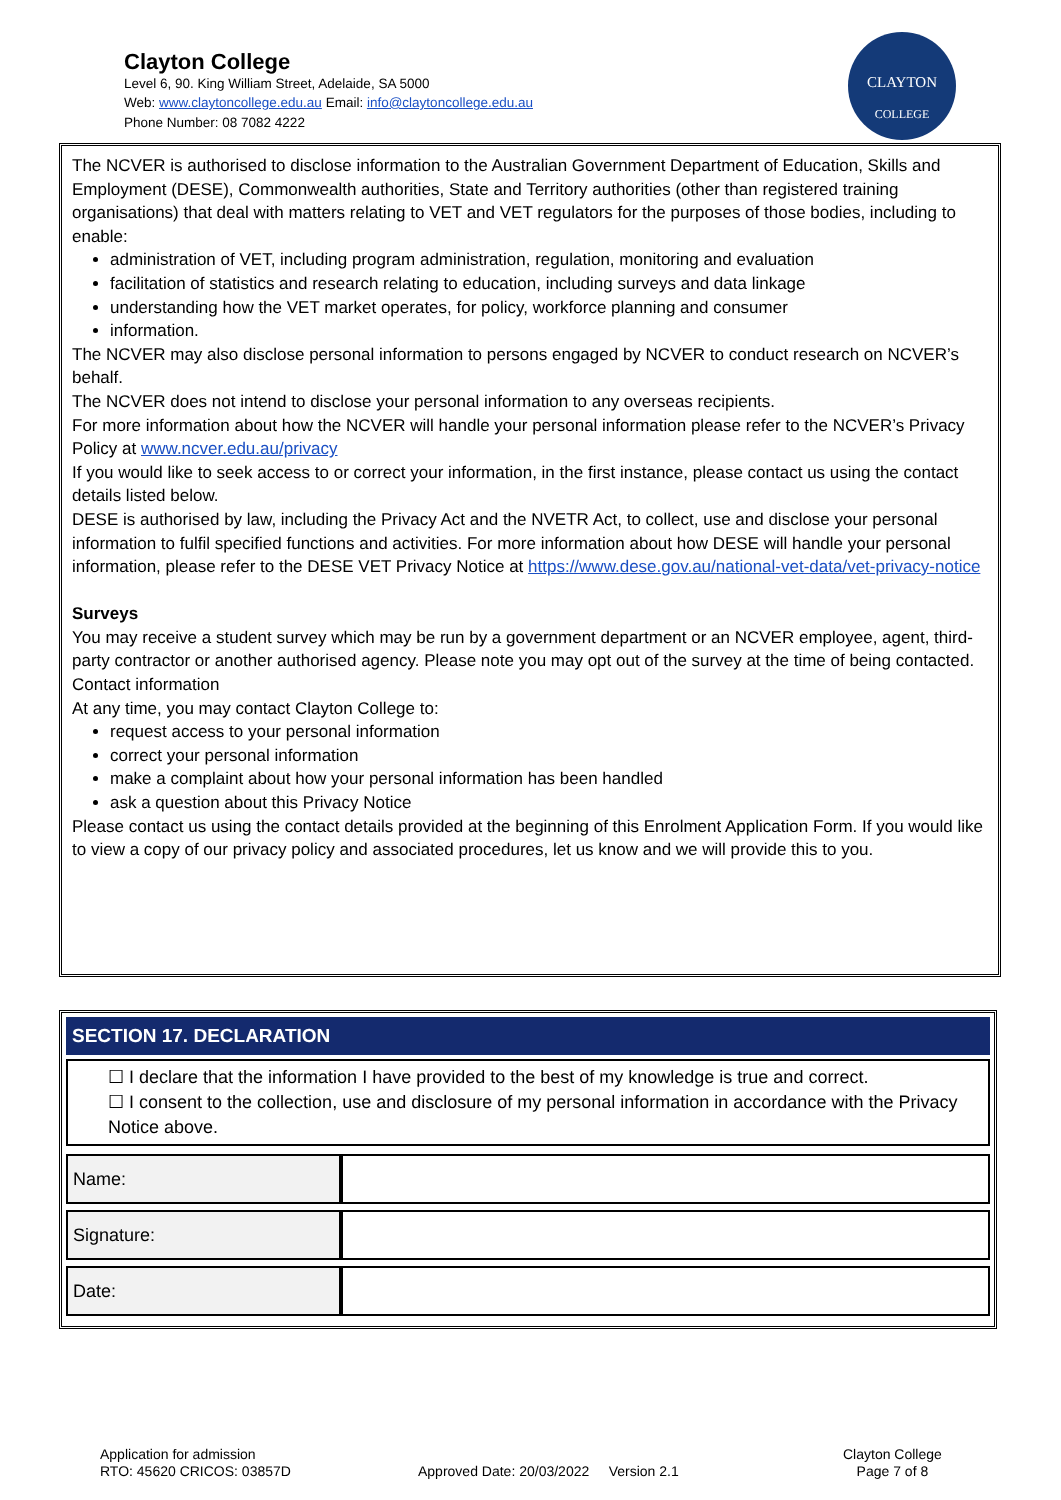Clayton College
Level 6, 90. King William Street, Adelaide, SA 5000
Web: www.claytoncollege.edu.au Email: info@claytoncollege.edu.au
Phone Number: 08 7082 4222
CLAYTON
COLLEGE
The NCVER is authorised to disclose information to the Australian Government Department of Education, Skills and Employment (DESE), Commonwealth authorities, State and Territory authorities (other than registered training organisations) that deal with matters relating to VET and VET regulators for the purposes of those bodies, including to enable:
administration of VET, including program administration, regulation, monitoring and evaluation
facilitation of statistics and research relating to education, including surveys and data linkage
understanding how the VET market operates, for policy, workforce planning and consumer
information.
The NCVER may also disclose personal information to persons engaged by NCVER to conduct research on NCVER’s behalf.
The NCVER does not intend to disclose your personal information to any overseas recipients.
For more information about how the NCVER will handle your personal information please refer to the NCVER’s Privacy Policy at www.ncver.edu.au/privacy
If you would like to seek access to or correct your information, in the first instance, please contact us using the contact details listed below.
DESE is authorised by law, including the Privacy Act and the NVETR Act, to collect, use and disclose your personal information to fulfil specified functions and activities. For more information about how DESE will handle your personal information, please refer to the DESE VET Privacy Notice at https://www.dese.gov.au/national-vet-data/vet-privacy-notice
Surveys
You may receive a student survey which may be run by a government department or an NCVER employee, agent, third-party contractor or another authorised agency. Please note you may opt out of the survey at the time of being contacted.
Contact information
At any time, you may contact Clayton College to:
request access to your personal information
correct your personal information
make a complaint about how your personal information has been handled
ask a question about this Privacy Notice
Please contact us using the contact details provided at the beginning of this Enrolment Application Form. If you would like to view a copy of our privacy policy and associated procedures, let us know and we will provide this to you.
SECTION 17. DECLARATION
☐ I declare that the information I have provided to the best of my knowledge is true and correct.
☐ I consent to the collection, use and disclosure of my personal information in accordance with the Privacy Notice above.
| Name: | |
| Signature: | |
| Date: | |
Application for admission
RTO: 45620 CRICOS: 03857D
Approved Date: 20/03/2022 Version 2.1
Clayton College
Page 7 of 8